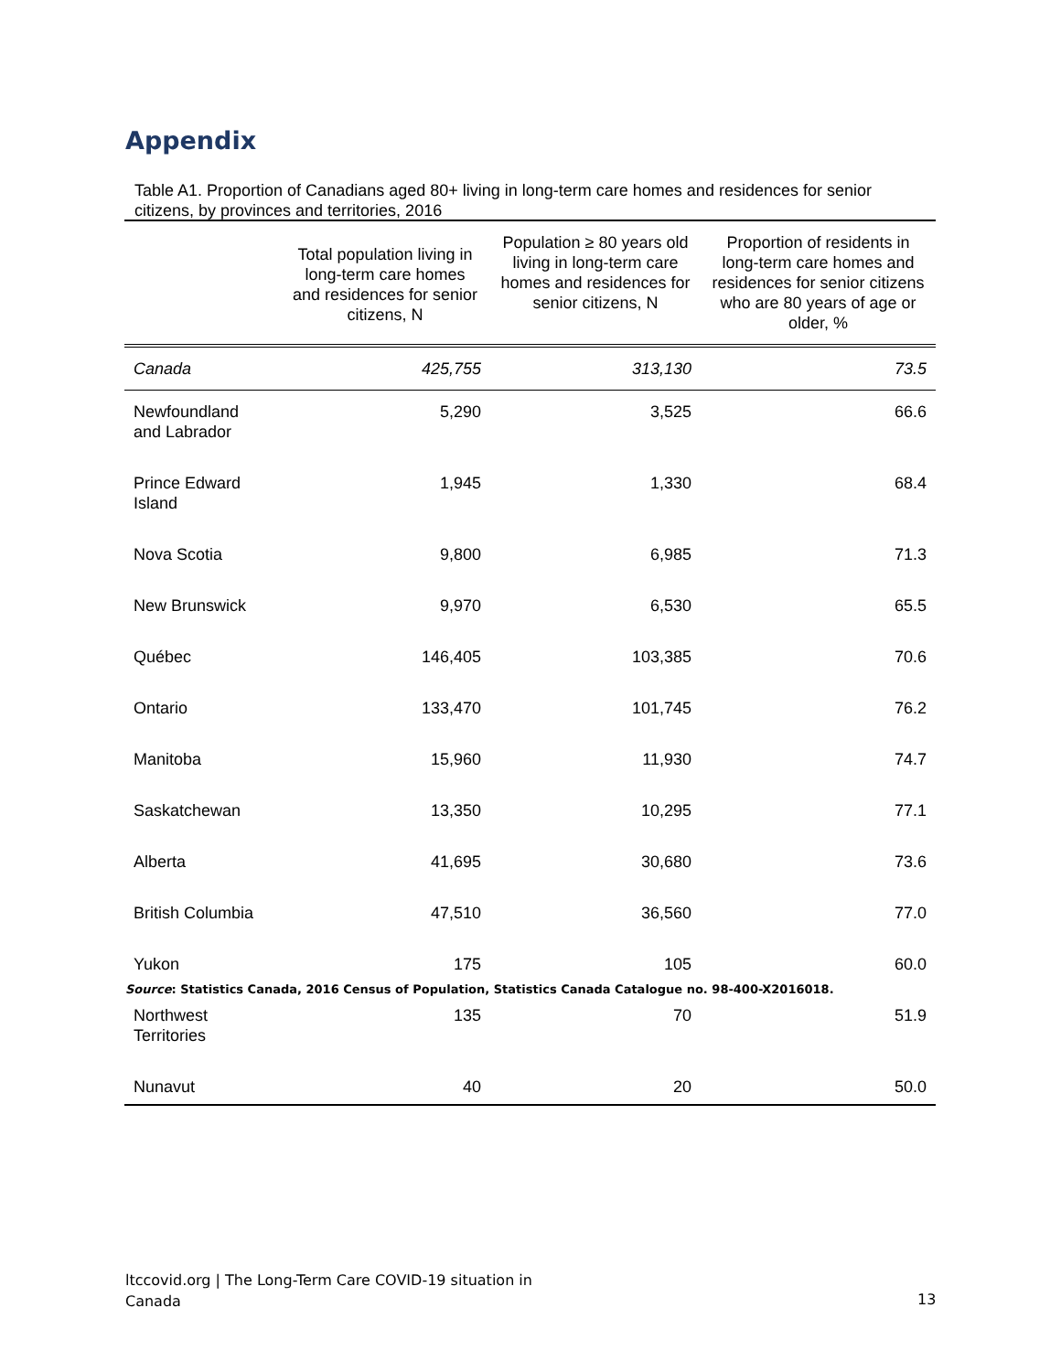Appendix
Table A1. Proportion of Canadians aged 80+ living in long-term care homes and residences for senior citizens, by provinces and territories, 2016
| | Total population living in long-term care homes and residences for senior citizens, N | Population ≥ 80 years old living in long-term care homes and residences for senior citizens, N | Proportion of residents in long-term care homes and residences for senior citizens who are 80 years of age or older, % |
| --- | --- | --- | --- |
| Canada | 425,755 | 313,130 | 73.5 |
| Newfoundland and Labrador | 5,290 | 3,525 | 66.6 |
| Prince Edward Island | 1,945 | 1,330 | 68.4 |
| Nova Scotia | 9,800 | 6,985 | 71.3 |
| New Brunswick | 9,970 | 6,530 | 65.5 |
| Québec | 146,405 | 103,385 | 70.6 |
| Ontario | 133,470 | 101,745 | 76.2 |
| Manitoba | 15,960 | 11,930 | 74.7 |
| Saskatchewan | 13,350 | 10,295 | 77.1 |
| Alberta | 41,695 | 30,680 | 73.6 |
| British Columbia | 47,510 | 36,560 | 77.0 |
| Yukon | 175 | 105 | 60.0 |
| Northwest Territories | 135 | 70 | 51.9 |
| Nunavut | 40 | 20 | 50.0 |
Source: Statistics Canada, 2016 Census of Population, Statistics Canada Catalogue no. 98-400-X2016018.
ltccovid.org | The Long-Term Care COVID-19 situation in
Canada
13